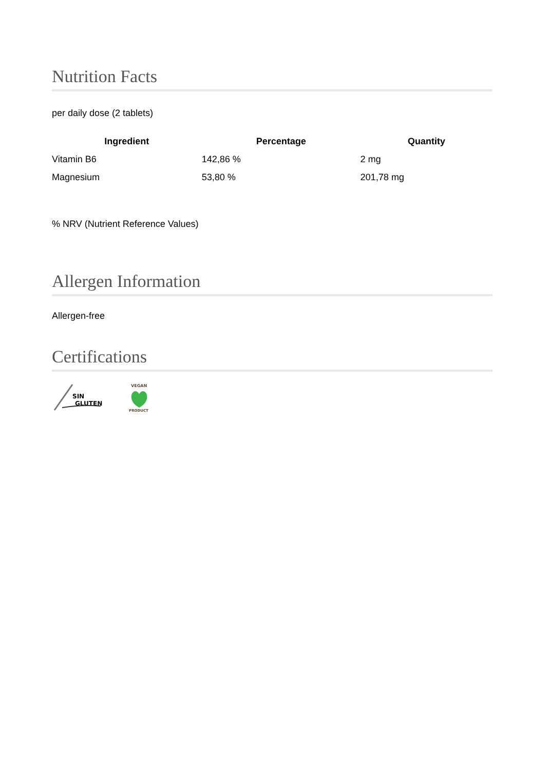Nutrition Facts
per daily dose (2 tablets)
| Ingredient | Percentage | Quantity |
| --- | --- | --- |
| Vitamin B6 | 142,86 % | 2 mg |
| Magnesium | 53,80 % | 201,78 mg |
% NRV (Nutrient Reference Values)
Allergen Information
Allergen-free
Certifications
SIN
GLUTEN
VEGAN
PRODUCT